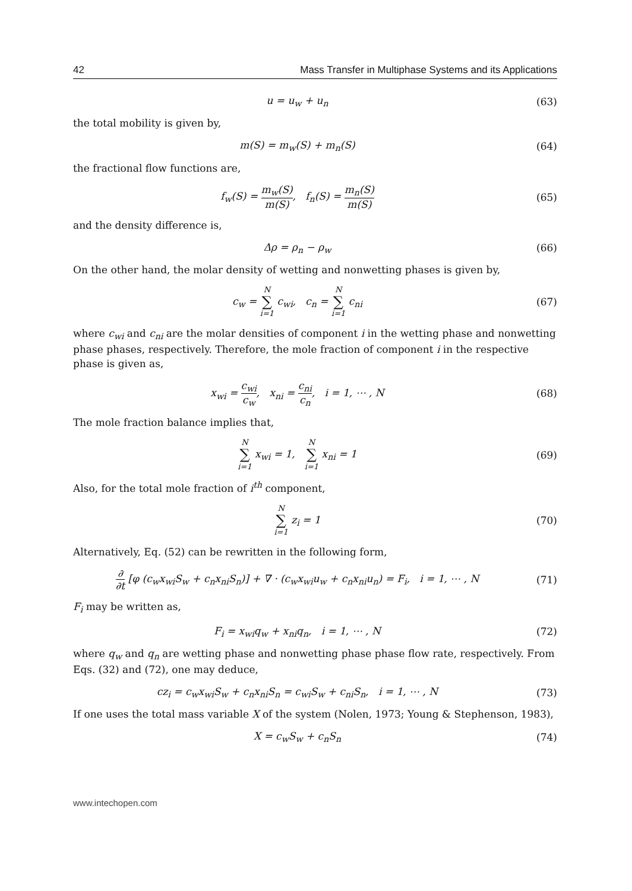42 Mass Transfer in Multiphase Systems and its Applications
u = u<sub>w</sub> + u<sub>n</sub> (63)
the total mobility is given by,
m(S) = m<sub>w</sub>(S) + m<sub>n</sub>(S) (64)
the fractional flow functions are,
f<sub>w</sub>(S) = m<sub>w</sub>(S) m(S), f<sub>n</sub>(S) = m<sub>n</sub>(S) m(S)
(65)
and the density difference is,
Δρ = ρ<sub>n</sub> − ρ<sub>w</sub> (66)
On the other hand, the molar density of wetting and nonwetting phases is given by,
c<sub>w</sub> = N ∑ i=1 c<sub>wi</sub>, c<sub>n</sub> = N ∑ i=1 c<sub>ni</sub>
(67)
where c<sub>wi</sub> and c<sub>ni</sub> are the molar densities of component i in the wetting phase and nonwetting phase phases, respectively. Therefore, the mole fraction of component i in the respective phase is given as,
x<sub>wi</sub> = c<sub>wi</sub> c<sub>w</sub>, x<sub>ni</sub> = c<sub>ni</sub> c<sub>n</sub>, i = 1, ⋯ , N
(68)
The mole fraction balance implies that,
N ∑ i=1 x<sub>wi</sub> = 1, N ∑ i=1 x<sub>ni</sub> = 1
(69)
Also, for the total mole fraction of i<sup>th</sup> component,
N ∑ i=1 z<sub>i</sub> = 1 (70)
Alternatively, Eq. (52) can be rewritten in the following form,
∂ ∂t [φ (c<sub>w</sub>x<sub>wi</sub>S<sub>w</sub> + c<sub>n</sub>x<sub>ni</sub>S<sub>n</sub>)] + ∇ · (c<sub>w</sub>x<sub>wi</sub>u<sub>w</sub> + c<sub>n</sub>x<sub>ni</sub>u<sub>n</sub>) = F<sub>i</sub>, i = 1, ⋯ , N
(71)
F<sub>i</sub> may be written as,
F<sub>i</sub> = x<sub>wi</sub>q<sub>w</sub> + x<sub>ni</sub>q<sub>n</sub>, i = 1, ⋯ , N
(72)
where q<sub>w</sub> and q<sub>n</sub> are wetting phase and nonwetting phase phase flow rate, respectively. From Eqs. (32) and (72), one may deduce,
cz<sub>i</sub> = c<sub>w</sub>x<sub>wi</sub>S<sub>w</sub> + c<sub>n</sub>x<sub>ni</sub>S<sub>n</sub> = c<sub>wi</sub>S<sub>w</sub> + c<sub>ni</sub>S<sub>n</sub>, i = 1, ⋯ , N
(73)
If one uses the total mass variable X of the system (Nolen, 1973; Young & Stephenson, 1983),
X = c<sub>w</sub>S<sub>w</sub> + c<sub>n</sub>S<sub>n</sub> (74)
www.intechopen.com